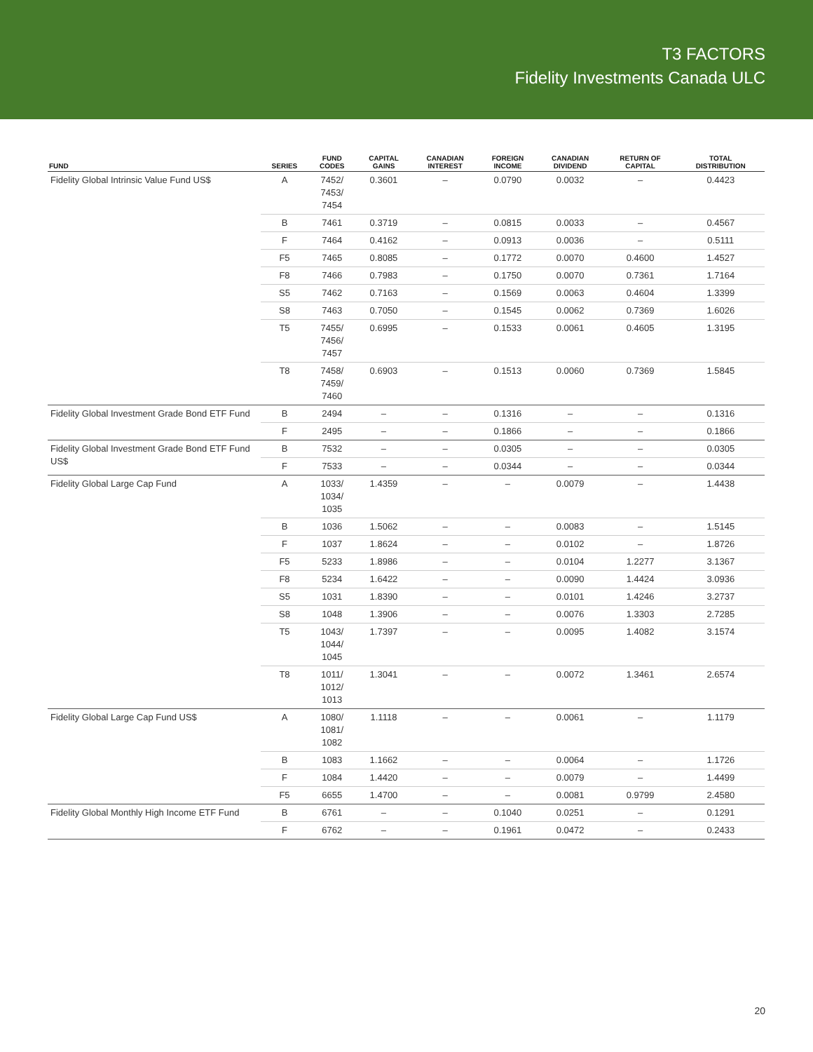T3 FACTORS
Fidelity Investments Canada ULC
| FUND | SERIES | FUND CODES | CAPITAL GAINS | CANADIAN INTEREST | FOREIGN INCOME | CANADIAN DIVIDEND | RETURN OF CAPITAL | TOTAL DISTRIBUTION |
| --- | --- | --- | --- | --- | --- | --- | --- | --- |
| Fidelity Global Intrinsic Value Fund US$ | A | 7452/ 7453/ 7454 | 0.3601 | – | 0.0790 | 0.0032 | – | 0.4423 |
| | B | 7461 | 0.3719 | – | 0.0815 | 0.0033 | – | 0.4567 |
| | F | 7464 | 0.4162 | – | 0.0913 | 0.0036 | – | 0.5111 |
| | F5 | 7465 | 0.8085 | – | 0.1772 | 0.0070 | 0.4600 | 1.4527 |
| | F8 | 7466 | 0.7983 | – | 0.1750 | 0.0070 | 0.7361 | 1.7164 |
| | S5 | 7462 | 0.7163 | – | 0.1569 | 0.0063 | 0.4604 | 1.3399 |
| | S8 | 7463 | 0.7050 | – | 0.1545 | 0.0062 | 0.7369 | 1.6026 |
| | T5 | 7455/ 7456/ 7457 | 0.6995 | – | 0.1533 | 0.0061 | 0.4605 | 1.3195 |
| | T8 | 7458/ 7459/ 7460 | 0.6903 | – | 0.1513 | 0.0060 | 0.7369 | 1.5845 |
| Fidelity Global Investment Grade Bond ETF Fund | B | 2494 | – | – | 0.1316 | – | – | 0.1316 |
| | F | 2495 | – | – | 0.1866 | – | – | 0.1866 |
| Fidelity Global Investment Grade Bond ETF Fund US$ | B | 7532 | – | – | 0.0305 | – | – | 0.0305 |
| | F | 7533 | – | – | 0.0344 | – | – | 0.0344 |
| Fidelity Global Large Cap Fund | A | 1033/ 1034/ 1035 | 1.4359 | – | – | 0.0079 | – | 1.4438 |
| | B | 1036 | 1.5062 | – | – | 0.0083 | – | 1.5145 |
| | F | 1037 | 1.8624 | – | – | 0.0102 | – | 1.8726 |
| | F5 | 5233 | 1.8986 | – | – | 0.0104 | 1.2277 | 3.1367 |
| | F8 | 5234 | 1.6422 | – | – | 0.0090 | 1.4424 | 3.0936 |
| | S5 | 1031 | 1.8390 | – | – | 0.0101 | 1.4246 | 3.2737 |
| | S8 | 1048 | 1.3906 | – | – | 0.0076 | 1.3303 | 2.7285 |
| | T5 | 1043/ 1044/ 1045 | 1.7397 | – | – | 0.0095 | 1.4082 | 3.1574 |
| | T8 | 1011/ 1012/ 1013 | 1.3041 | – | – | 0.0072 | 1.3461 | 2.6574 |
| Fidelity Global Large Cap Fund US$ | A | 1080/ 1081/ 1082 | 1.1118 | – | – | 0.0061 | – | 1.1179 |
| | B | 1083 | 1.1662 | – | – | 0.0064 | – | 1.1726 |
| | F | 1084 | 1.4420 | – | – | 0.0079 | – | 1.4499 |
| | F5 | 6655 | 1.4700 | – | – | 0.0081 | 0.9799 | 2.4580 |
| Fidelity Global Monthly High Income ETF Fund | B | 6761 | – | – | 0.1040 | 0.0251 | – | 0.1291 |
| | F | 6762 | – | – | 0.1961 | 0.0472 | – | 0.2433 |
20